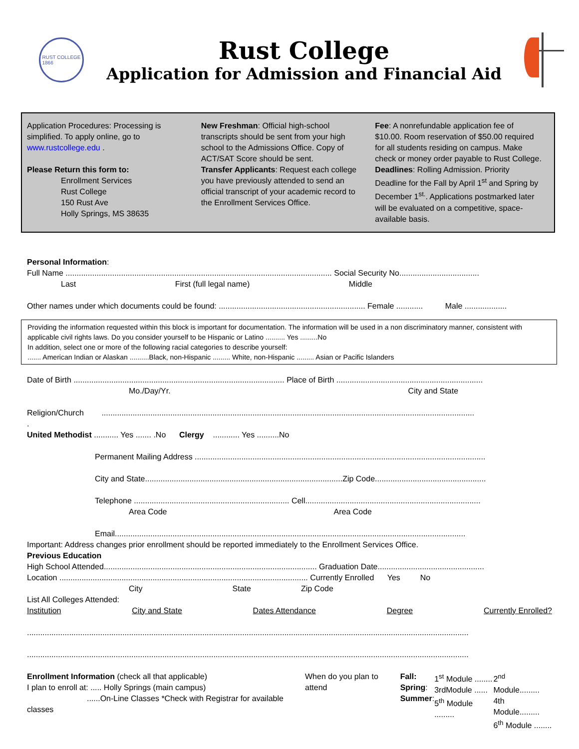RUST COLLEGE
1866
Rust College
Application for Admission and Financial Aid
Application Procedures: Processing is simplified. To apply online, go to www.rustcollege.edu .
Please Return this form to:
Enrollment Services
Rust College
150 Rust Ave
Holly Springs, MS 38635
New Freshman: Official high-school transcripts should be sent from your high school to the Admissions Office. Copy of ACT/SAT Score should be sent.
Transfer Applicants: Request each college you have previously attended to send an official transcript of your academic record to the Enrollment Services Office.
Fee: A nonrefundable application fee of $10.00. Room reservation of $50.00 required for all students residing on campus. Make check or money order payable to Rust College.
Deadlines: Rolling Admission. Priority Deadline for the Fall by April 1<sup>st</sup> and Spring by December 1<sup>st.</sup>. Applications postmarked later will be evaluated on a competitive, space-available basis.
Personal Information:
Full Name ........................................................................................................................ Social Security No....................................
Last First (full legal name) Middle
Other names under which documents could be found: .................................................................. Female ............ Male ...................
Providing the information requested within this block is important for documentation. The information will be used in a non discriminatory manner, consistent with applicable civil rights laws. Do you consider yourself to be Hispanic or Latino .......... Yes .........No
In addition, select one or more of the following racial categories to describe yourself:
....... American Indian or Alaskan ..........Black, non-Hispanic ......... White, non-Hispanic ......... Asian or Pacific Islanders
Date of Birth ............................................................................................... Place of Birth ..................................................................
Mo./Day/Yr. City and State
Religion/Church ........................................................................................................................................................................
.
United Methodist ........... Yes ....... .No Clergy ............ Yes ..........No
Permanent Mailing Address ...................................................................................................................................
City and State.........................................................................................Zip Code..................................................
Telephone ...................................................................... Cell...............................................................................
Area Code Area Code
Email..............................................................................................................................................................
Important: Address changes prior enrollment should be reported immediately to the Enrollment Services Office.
Previous Education
High School Attended................................................................................................ Graduation Date................................................
Location ................................................................................................................ Currently Enrolled Yes No
City State Zip Code
List All Colleges Attended:
Institution City and State Dates Attendance Degree Currently Enrolled?
.......................................................................................................................................................................................................
.......................................................................................................................................................................................................
Enrollment Information (check all that applicable)
I plan to enroll at: ..... Holly Springs (main campus)
......On-Line Classes *Check with Registrar for available classes When do you plan to attend Fall:
Spring:
Summer: 1<sup>st</sup> Module ........
3rdModule ......
5<sup>th</sup> Module ......... 2<sup>nd</sup> Module.........
4th Module.........
6<sup>th</sup> Module ........